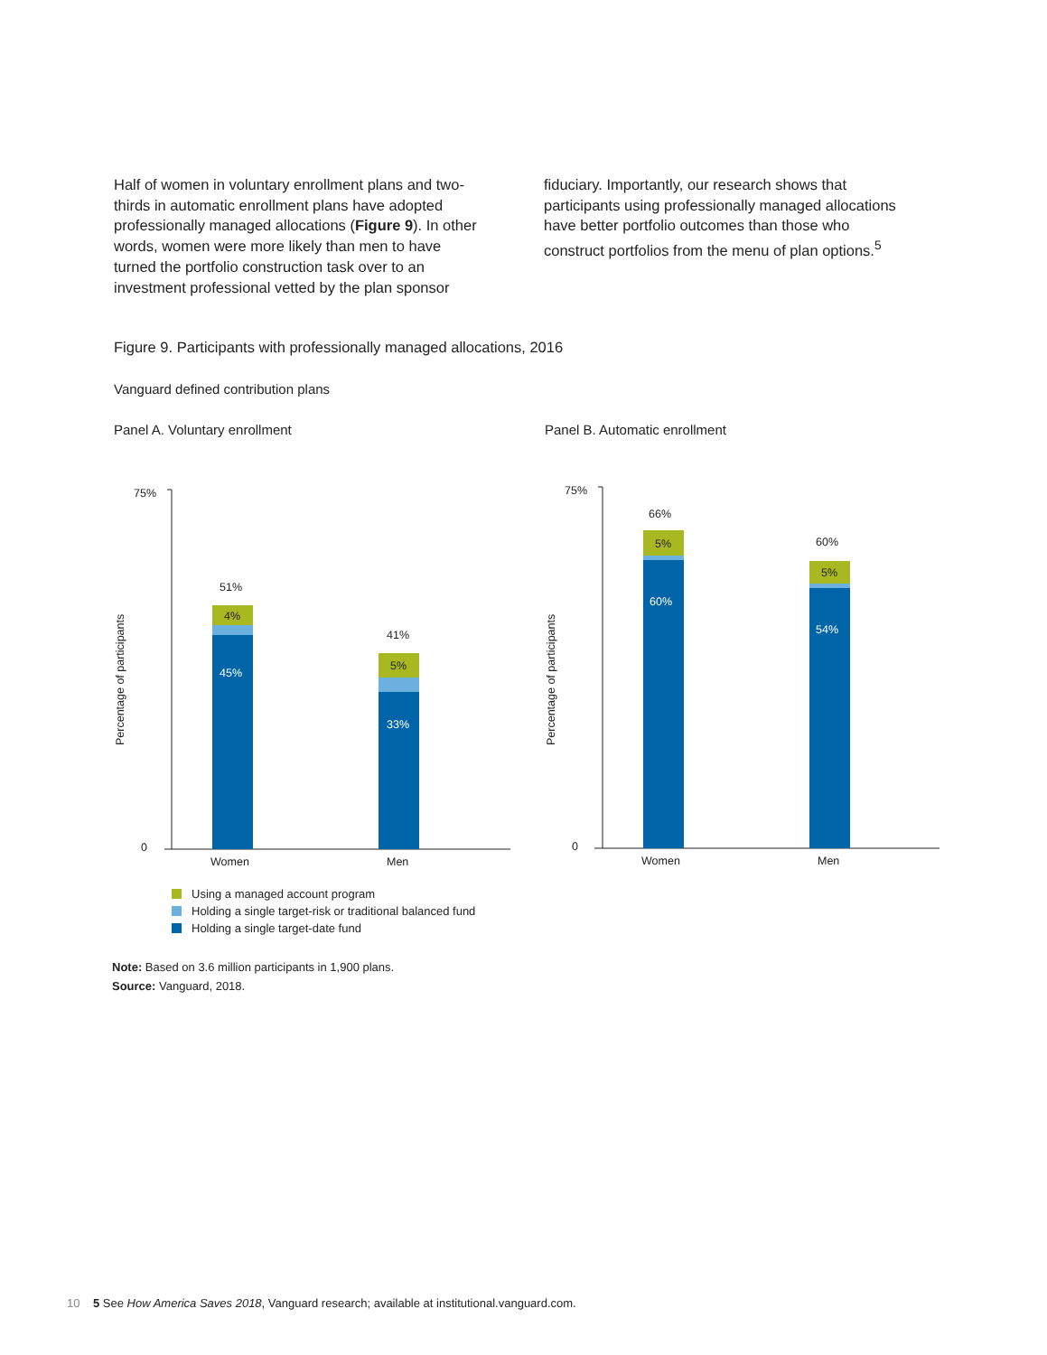Half of women in voluntary enrollment plans and two-thirds in automatic enrollment plans have adopted professionally managed allocations (Figure 9). In other words, women were more likely than men to have turned the portfolio construction task over to an investment professional vetted by the plan sponsor
fiduciary. Importantly, our research shows that participants using professionally managed allocations have better portfolio outcomes than those who construct portfolios from the menu of plan options.<sup>5</sup>
Figure 9. Participants with professionally managed allocations, 2016
Vanguard defined contribution plans
Panel A. Voluntary enrollment Panel B. Automatic enrollment
75%
0
Percentage of participants
75%
0
Percentage of participants
51%
41%
66%
60%
Women
Men
Women
Men
4%
5%
5%
5%
45%
33%
60%
54%
Using a managed account program
Holding a single target-risk or traditional balanced fund
Holding a single target-date fund
Note: Based on 3.6 million participants in 1,900 plans.
Source: Vanguard, 2018.
10 5 See How America Saves 2018, Vanguard research; available at institutional.vanguard.com.